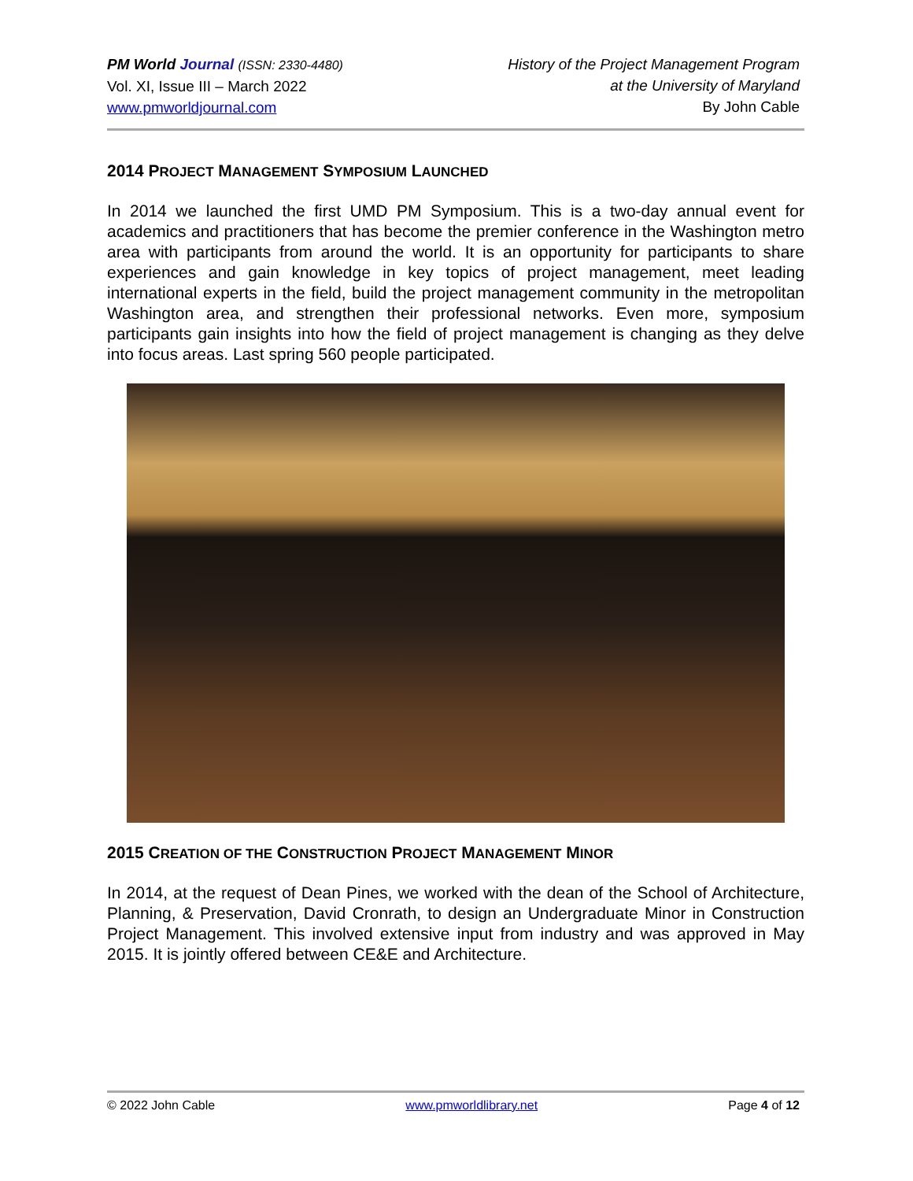PM World Journal (ISSN: 2330-4480)
Vol. XI, Issue III – March 2022
www.pmworldjournal.com
History of the Project Management Program
at the University of Maryland
By John Cable
2014 PROJECT MANAGEMENT SYMPOSIUM LAUNCHED
In 2014 we launched the first UMD PM Symposium. This is a two-day annual event for academics and practitioners that has become the premier conference in the Washington metro area with participants from around the world. It is an opportunity for participants to share experiences and gain knowledge in key topics of project management, meet leading international experts in the field, build the project management community in the metropolitan Washington area, and strengthen their professional networks. Even more, symposium participants gain insights into how the field of project management is changing as they delve into focus areas. Last spring 560 people participated.
2015 CREATION OF THE CONSTRUCTION PROJECT MANAGEMENT MINOR
In 2014, at the request of Dean Pines, we worked with the dean of the School of Architecture, Planning, & Preservation, David Cronrath, to design an Undergraduate Minor in Construction Project Management. This involved extensive input from industry and was approved in May 2015. It is jointly offered between CE&E and Architecture.
© 2022 John Cable www.pmworldlibrary.net Page 4 of 12